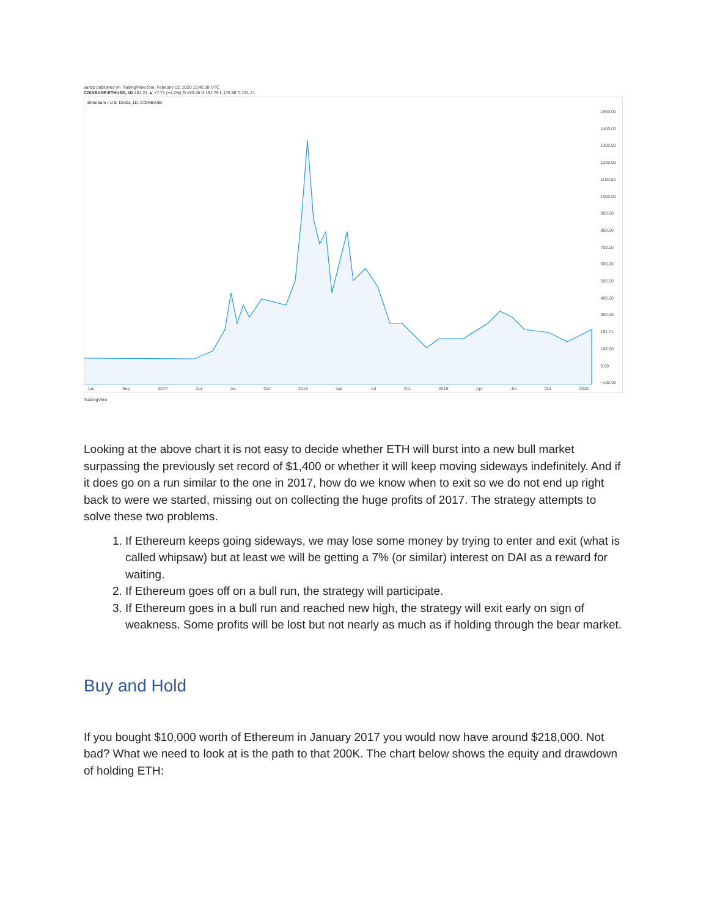sanzp published on TradingView.com, February 02, 2020 10:45:38 UTC
COINBASE:ETHUSD, 1D 191.21 ▲ +7.71 (+4.2%) O:183.49 H:191.75 L:178.98 C:191.21
Ethereum / U.S. Dollar, 1D, COINBASE
1500.00
1400.00
1300.00
1200.00
1100.00
1000.00
900.00
800.00
700.00
600.00
500.00
400.00
300.00
191.21
100.00
0.00
−100.00
Jun Sep 2017 Apr Jul Oct 2018 Apr Jul Oct 2019 Apr Jul Oct 2020
TradingView
Looking at the above chart it is not easy to decide whether ETH will burst into a new bull market surpassing the previously set record of $1,400 or whether it will keep moving sideways indefinitely. And if it does go on a run similar to the one in 2017, how do we know when to exit so we do not end up right back to were we started, missing out on collecting the huge profits of 2017. The strategy attempts to solve these two problems.
1. If Ethereum keeps going sideways, we may lose some money by trying to enter and exit (what is called whipsaw) but at least we will be getting a 7% (or similar) interest on DAI as a reward for waiting.
2. If Ethereum goes off on a bull run, the strategy will participate.
3. If Ethereum goes in a bull run and reached new high, the strategy will exit early on sign of weakness. Some profits will be lost but not nearly as much as if holding through the bear market.
Buy and Hold
If you bought $10,000 worth of Ethereum in January 2017 you would now have around $218,000. Not bad? What we need to look at is the path to that 200K. The chart below shows the equity and drawdown of holding ETH: